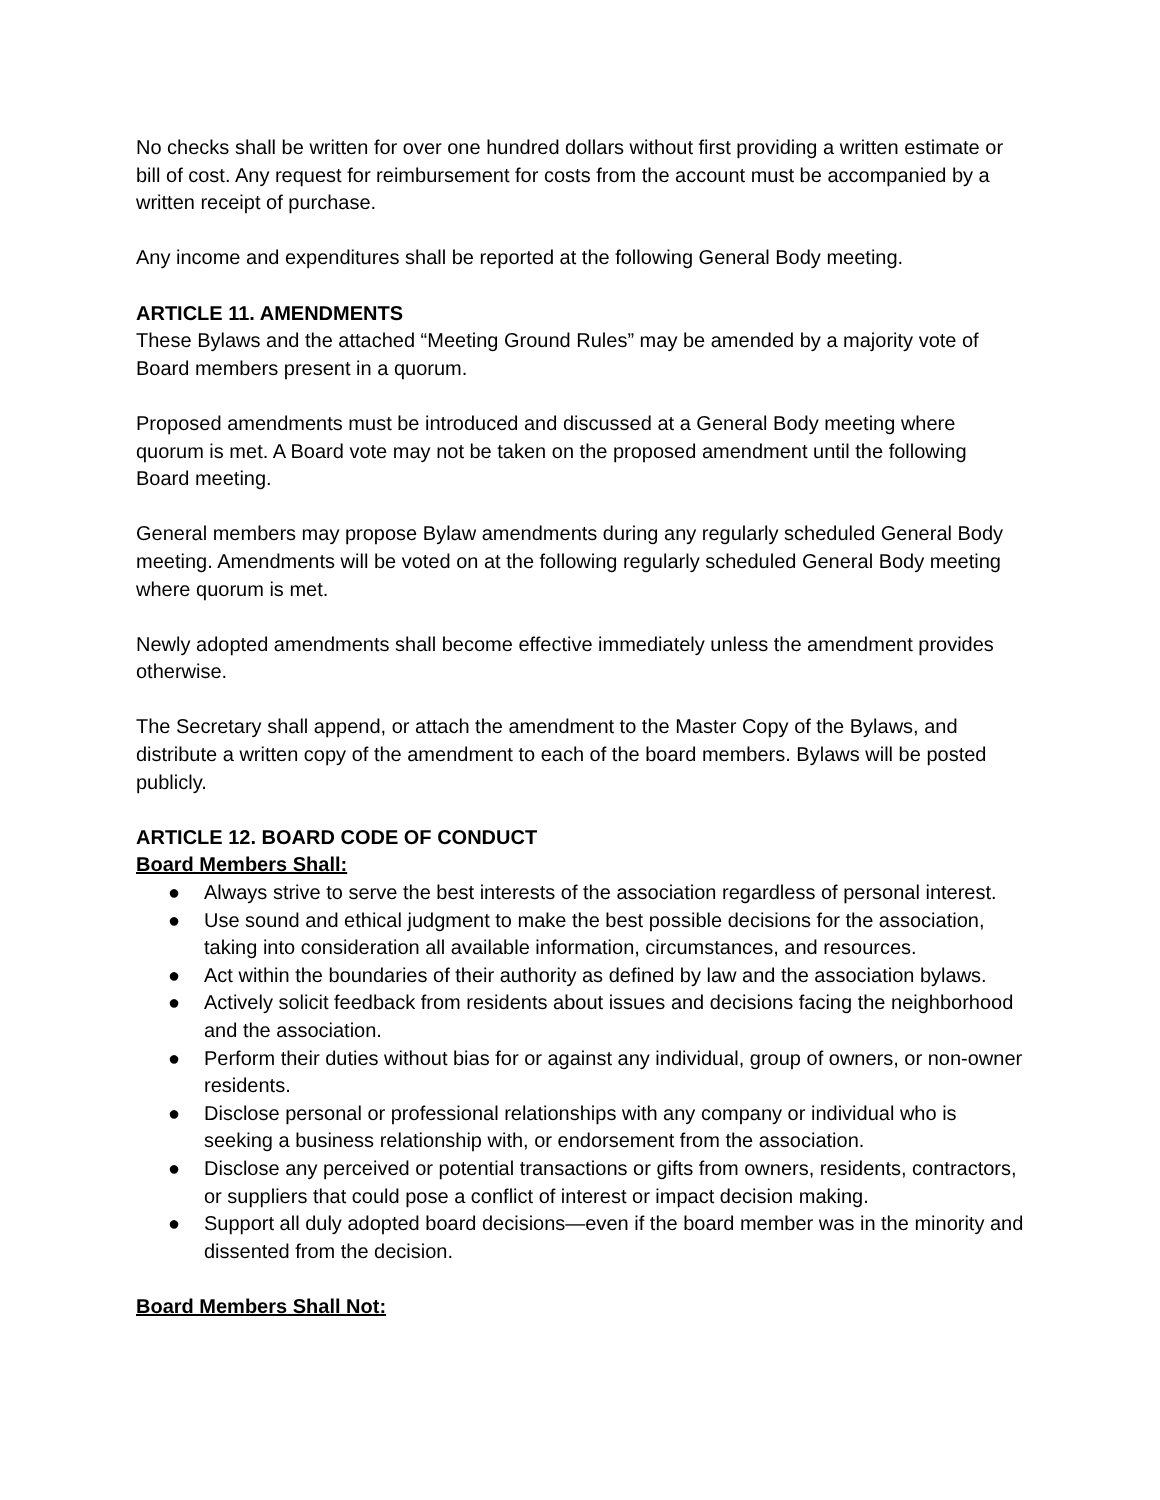No checks shall be written for over one hundred dollars without first providing a written estimate or bill of cost. Any request for reimbursement for costs from the account must be accompanied by a written receipt of purchase.
Any income and expenditures shall be reported at the following General Body meeting.
ARTICLE 11. AMENDMENTS
These Bylaws and the attached “Meeting Ground Rules” may be amended by a majority vote of Board members present in a quorum.
Proposed amendments must be introduced and discussed at a General Body meeting where quorum is met. A Board vote may not be taken on the proposed amendment until the following Board meeting.
General members may propose Bylaw amendments during any regularly scheduled General Body meeting. Amendments will be voted on at the following regularly scheduled General Body meeting where quorum is met.
Newly adopted amendments shall become effective immediately unless the amendment provides otherwise.
The Secretary shall append, or attach the amendment to the Master Copy of the Bylaws, and distribute a written copy of the amendment to each of the board members. Bylaws will be posted publicly.
ARTICLE 12. BOARD CODE OF CONDUCT
Board Members Shall:
● Always strive to serve the best interests of the association regardless of personal interest.
● Use sound and ethical judgment to make the best possible decisions for the association, taking into consideration all available information, circumstances, and resources.
● Act within the boundaries of their authority as defined by law and the association bylaws.
● Actively solicit feedback from residents about issues and decisions facing the neighborhood and the association.
● Perform their duties without bias for or against any individual, group of owners, or non-owner residents.
● Disclose personal or professional relationships with any company or individual who is seeking a business relationship with, or endorsement from the association.
● Disclose any perceived or potential transactions or gifts from owners, residents, contractors, or suppliers that could pose a conflict of interest or impact decision making.
● Support all duly adopted board decisions—even if the board member was in the minority and dissented from the decision.
Board Members Shall Not: